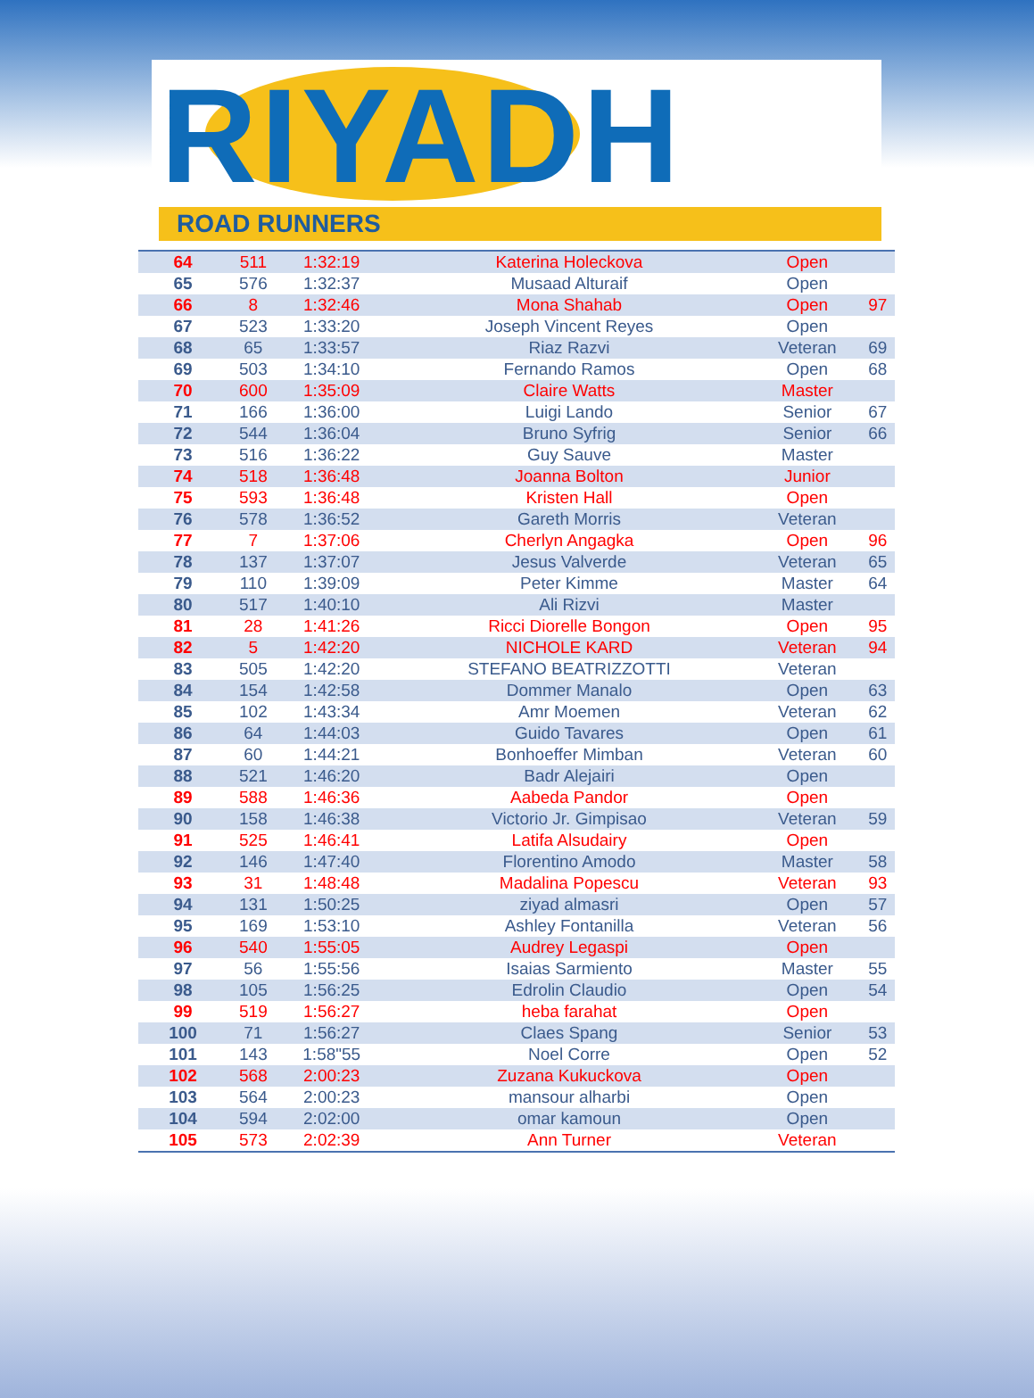RIYADH
ROAD RUNNERS
| 64 | 511 | 1:32:19 | Katerina Holeckova | Open | |
| 65 | 576 | 1:32:37 | Musaad Alturaif | Open | |
| 66 | 8 | 1:32:46 | Mona Shahab | Open | 97 |
| 67 | 523 | 1:33:20 | Joseph Vincent Reyes | Open | |
| 68 | 65 | 1:33:57 | Riaz Razvi | Veteran | 69 |
| 69 | 503 | 1:34:10 | Fernando Ramos | Open | 68 |
| 70 | 600 | 1:35:09 | Claire Watts | Master | |
| 71 | 166 | 1:36:00 | Luigi Lando | Senior | 67 |
| 72 | 544 | 1:36:04 | Bruno Syfrig | Senior | 66 |
| 73 | 516 | 1:36:22 | Guy Sauve | Master | |
| 74 | 518 | 1:36:48 | Joanna Bolton | Junior | |
| 75 | 593 | 1:36:48 | Kristen Hall | Open | |
| 76 | 578 | 1:36:52 | Gareth Morris | Veteran | |
| 77 | 7 | 1:37:06 | Cherlyn Angagka | Open | 96 |
| 78 | 137 | 1:37:07 | Jesus Valverde | Veteran | 65 |
| 79 | 110 | 1:39:09 | Peter Kimme | Master | 64 |
| 80 | 517 | 1:40:10 | Ali Rizvi | Master | |
| 81 | 28 | 1:41:26 | Ricci Diorelle Bongon | Open | 95 |
| 82 | 5 | 1:42:20 | NICHOLE KARD | Veteran | 94 |
| 83 | 505 | 1:42:20 | STEFANO BEATRIZZOTTI | Veteran | |
| 84 | 154 | 1:42:58 | Dommer Manalo | Open | 63 |
| 85 | 102 | 1:43:34 | Amr Moemen | Veteran | 62 |
| 86 | 64 | 1:44:03 | Guido Tavares | Open | 61 |
| 87 | 60 | 1:44:21 | Bonhoeffer Mimban | Veteran | 60 |
| 88 | 521 | 1:46:20 | Badr Alejairi | Open | |
| 89 | 588 | 1:46:36 | Aabeda Pandor | Open | |
| 90 | 158 | 1:46:38 | Victorio Jr. Gimpisao | Veteran | 59 |
| 91 | 525 | 1:46:41 | Latifa Alsudairy | Open | |
| 92 | 146 | 1:47:40 | Florentino Amodo | Master | 58 |
| 93 | 31 | 1:48:48 | Madalina Popescu | Veteran | 93 |
| 94 | 131 | 1:50:25 | ziyad almasri | Open | 57 |
| 95 | 169 | 1:53:10 | Ashley Fontanilla | Veteran | 56 |
| 96 | 540 | 1:55:05 | Audrey Legaspi | Open | |
| 97 | 56 | 1:55:56 | Isaias Sarmiento | Master | 55 |
| 98 | 105 | 1:56:25 | Edrolin Claudio | Open | 54 |
| 99 | 519 | 1:56:27 | heba farahat | Open | |
| 100 | 71 | 1:56:27 | Claes Spang | Senior | 53 |
| 101 | 143 | 1:58"55 | Noel Corre | Open | 52 |
| 102 | 568 | 2:00:23 | Zuzana Kukuckova | Open | |
| 103 | 564 | 2:00:23 | mansour alharbi | Open | |
| 104 | 594 | 2:02:00 | omar kamoun | Open | |
| 105 | 573 | 2:02:39 | Ann Turner | Veteran | |